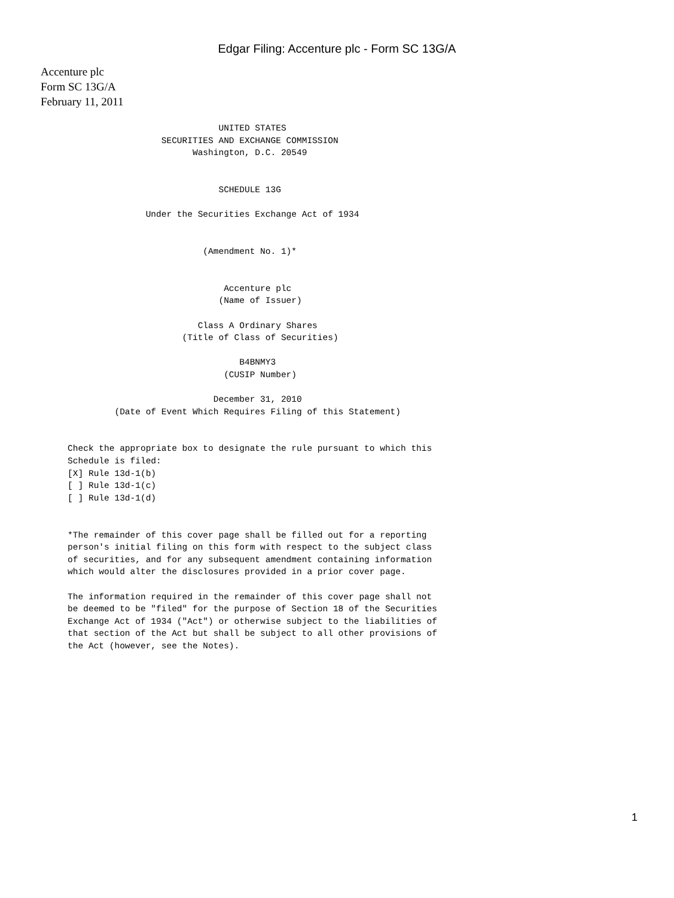Edgar Filing: Accenture plc - Form SC 13G/A
Accenture plc
Form SC 13G/A
February 11, 2011
                                          UNITED STATES
                               SECURITIES AND EXCHANGE COMMISSION
                                     Washington, D.C. 20549


                                          SCHEDULE 13G

                            Under the Securities Exchange Act of 1934


                                       (Amendment No. 1)*


                                           Accenture plc
                                          (Name of Issuer)

                                      Class A Ordinary Shares
                                   (Title of Class of Securities)

                                              B4BNMY3
                                           (CUSIP Number)

                                         December 31, 2010
                      (Date of Event Which Requires Filing of this Statement)


             Check the appropriate box to designate the rule pursuant to which this
             Schedule is filed:
             [X] Rule 13d-1(b)
             [ ] Rule 13d-1(c)
             [ ] Rule 13d-1(d)


             *The remainder of this cover page shall be filled out for a reporting
             person's initial filing on this form with respect to the subject class
             of securities, and for any subsequent amendment containing information
             which would alter the disclosures provided in a prior cover page.

             The information required in the remainder of this cover page shall not
             be deemed to be "filed" for the purpose of Section 18 of the Securities
             Exchange Act of 1934 ("Act") or otherwise subject to the liabilities of
             that section of the Act but shall be subject to all other provisions of
             the Act (however, see the Notes).
1